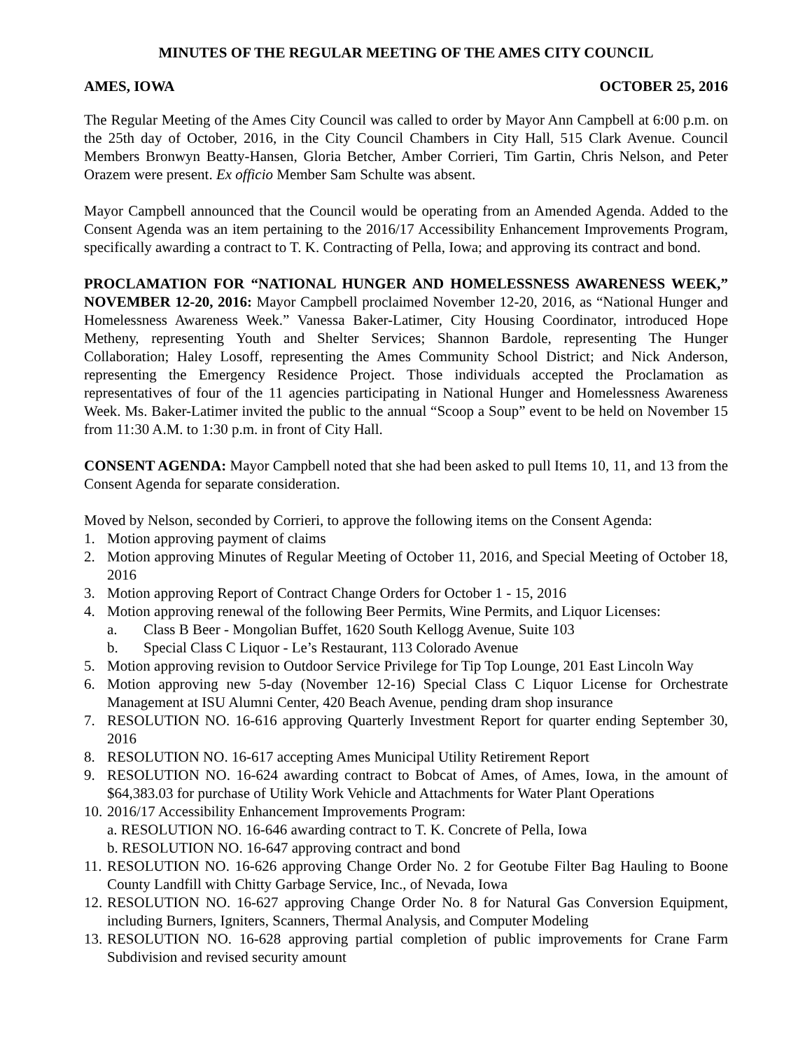MINUTES OF THE REGULAR MEETING OF THE AMES CITY COUNCIL
AMES, IOWA OCTOBER 25, 2016
The Regular Meeting of the Ames City Council was called to order by Mayor Ann Campbell at 6:00 p.m. on the 25th day of October, 2016, in the City Council Chambers in City Hall, 515 Clark Avenue. Council Members Bronwyn Beatty-Hansen, Gloria Betcher, Amber Corrieri, Tim Gartin, Chris Nelson, and Peter Orazem were present. Ex officio Member Sam Schulte was absent.
Mayor Campbell announced that the Council would be operating from an Amended Agenda. Added to the Consent Agenda was an item pertaining to the 2016/17 Accessibility Enhancement Improvements Program, specifically awarding a contract to T. K. Contracting of Pella, Iowa; and approving its contract and bond.
PROCLAMATION FOR “NATIONAL HUNGER AND HOMELESSNESS AWARENESS WEEK,” NOVEMBER 12-20, 2016: Mayor Campbell proclaimed November 12-20, 2016, as “National Hunger and Homelessness Awareness Week.” Vanessa Baker-Latimer, City Housing Coordinator, introduced Hope Metheny, representing Youth and Shelter Services; Shannon Bardole, representing The Hunger Collaboration; Haley Losoff, representing the Ames Community School District; and Nick Anderson, representing the Emergency Residence Project. Those individuals accepted the Proclamation as representatives of four of the 11 agencies participating in National Hunger and Homelessness Awareness Week. Ms. Baker-Latimer invited the public to the annual “Scoop a Soup” event to be held on November 15 from 11:30 A.M. to 1:30 p.m. in front of City Hall.
CONSENT AGENDA: Mayor Campbell noted that she had been asked to pull Items 10, 11, and 13 from the Consent Agenda for separate consideration.
Moved by Nelson, seconded by Corrieri, to approve the following items on the Consent Agenda:
1. Motion approving payment of claims
2. Motion approving Minutes of Regular Meeting of October 11, 2016, and Special Meeting of October 18, 2016
3. Motion approving Report of Contract Change Orders for October 1 - 15, 2016
4. Motion approving renewal of the following Beer Permits, Wine Permits, and Liquor Licenses:
a. Class B Beer - Mongolian Buffet, 1620 South Kellogg Avenue, Suite 103
b. Special Class C Liquor - Le’s Restaurant, 113 Colorado Avenue
5. Motion approving revision to Outdoor Service Privilege for Tip Top Lounge, 201 East Lincoln Way
6. Motion approving new 5-day (November 12-16) Special Class C Liquor License for Orchestrate Management at ISU Alumni Center, 420 Beach Avenue, pending dram shop insurance
7. RESOLUTION NO. 16-616 approving Quarterly Investment Report for quarter ending September 30, 2016
8. RESOLUTION NO. 16-617 accepting Ames Municipal Utility Retirement Report
9. RESOLUTION NO. 16-624 awarding contract to Bobcat of Ames, of Ames, Iowa, in the amount of $64,383.03 for purchase of Utility Work Vehicle and Attachments for Water Plant Operations
10. 2016/17 Accessibility Enhancement Improvements Program:
a. RESOLUTION NO. 16-646 awarding contract to T. K. Concrete of Pella, Iowa
b. RESOLUTION NO. 16-647 approving contract and bond
11. RESOLUTION NO. 16-626 approving Change Order No. 2 for Geotube Filter Bag Hauling to Boone County Landfill with Chitty Garbage Service, Inc., of Nevada, Iowa
12. RESOLUTION NO. 16-627 approving Change Order No. 8 for Natural Gas Conversion Equipment, including Burners, Igniters, Scanners, Thermal Analysis, and Computer Modeling
13. RESOLUTION NO. 16-628 approving partial completion of public improvements for Crane Farm Subdivision and revised security amount